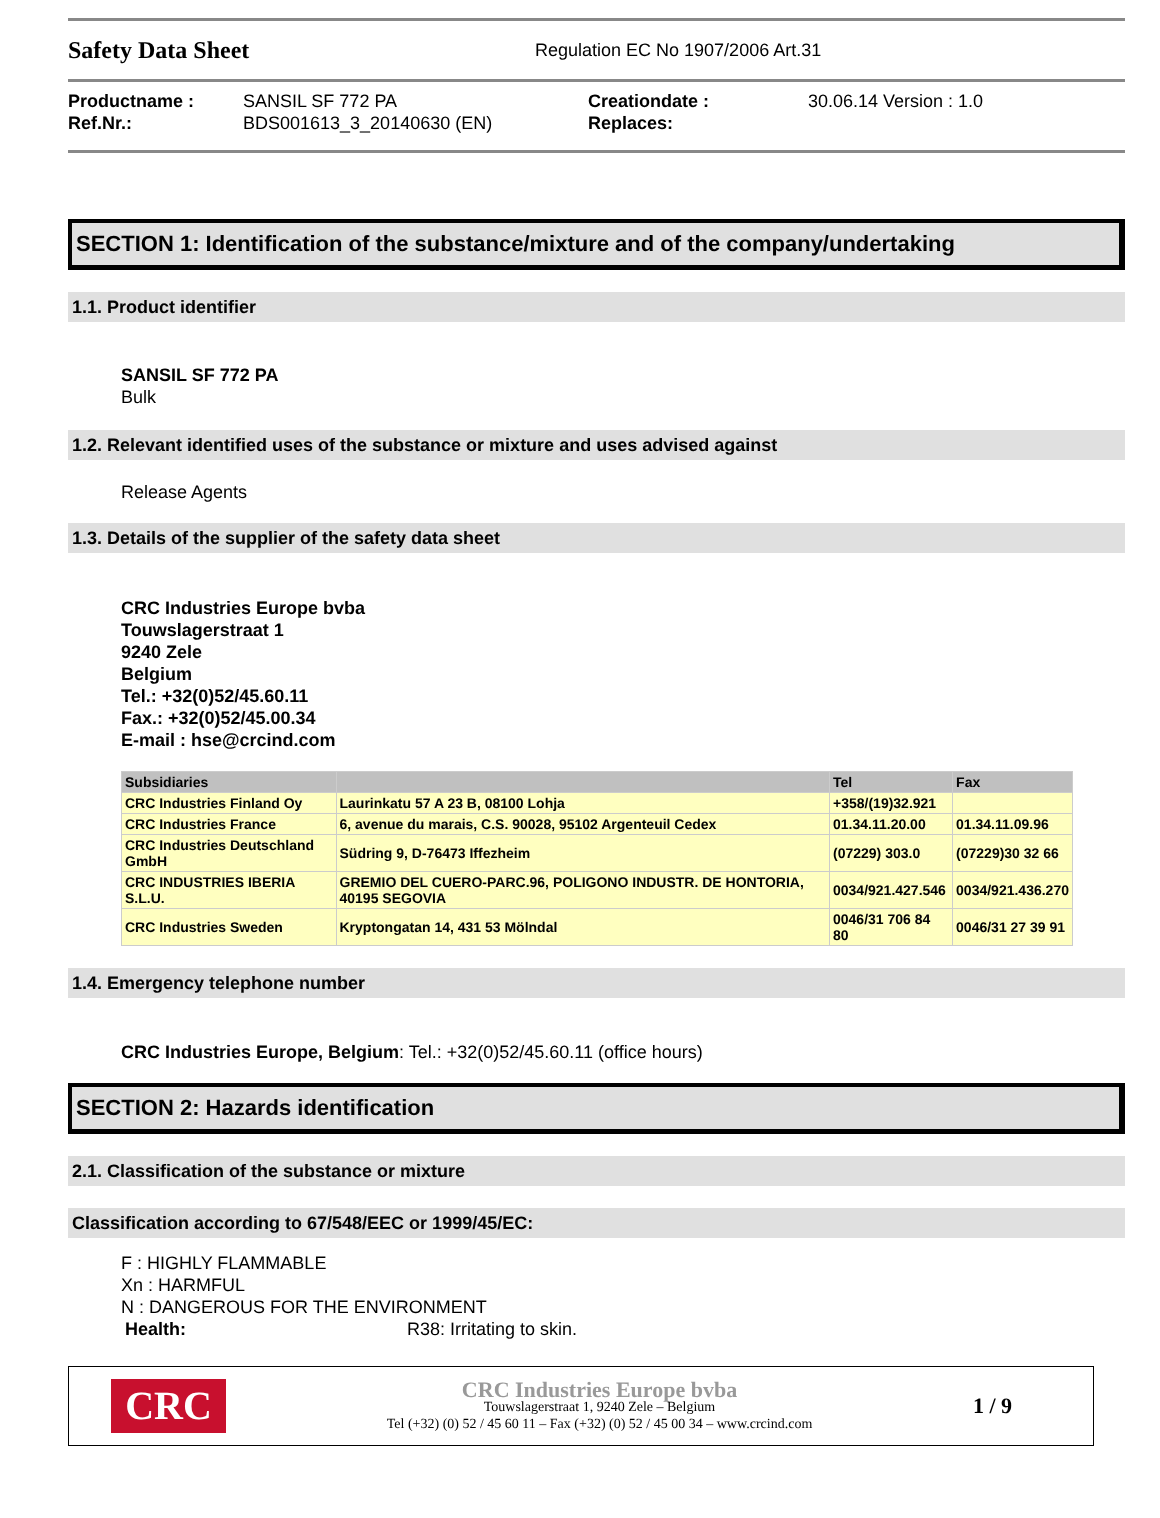Safety Data Sheet
Regulation EC No 1907/2006 Art.31
Productname :
Ref.Nr.:
SANSIL SF 772 PA
BDS001613_3_20140630 (EN)
Creationdate :
Replaces:
30.06.14 Version : 1.0
SECTION 1: Identification of the substance/mixture and of the company/undertaking
1.1. Product identifier
SANSIL SF 772 PA
Bulk
1.2. Relevant identified uses of the substance or mixture and uses advised against
Release Agents
1.3. Details of the supplier of the safety data sheet
CRC Industries Europe bvba
Touwslagerstraat 1
9240 Zele
Belgium
Tel.: +32(0)52/45.60.11
Fax.: +32(0)52/45.00.34
E-mail : hse@crcind.com
| Subsidiaries | | Tel | Fax |
| --- | --- | --- | --- |
| CRC Industries Finland Oy | Laurinkatu 57 A 23 B, 08100 Lohja | +358/(19)32.921 | |
| CRC Industries France | 6, avenue du marais, C.S. 90028, 95102 Argenteuil Cedex | 01.34.11.20.00 | 01.34.11.09.96 |
| CRC Industries Deutschland GmbH | Südring 9, D-76473 Iffezheim | (07229) 303.0 | (07229)30 32 66 |
| CRC INDUSTRIES IBERIA S.L.U. | GREMIO DEL CUERO-PARC.96, POLIGONO INDUSTR. DE HONTORIA, 40195 SEGOVIA | 0034/921.427.546 | 0034/921.436.270 |
| CRC Industries Sweden | Kryptongatan 14, 431 53 Mölndal | 0046/31 706 84 80 | 0046/31 27 39 91 |
1.4. Emergency telephone number
CRC Industries Europe, Belgium: Tel.: +32(0)52/45.60.11 (office hours)
SECTION 2: Hazards identification
2.1. Classification of the substance or mixture
Classification according to 67/548/EEC or 1999/45/EC:
F : HIGHLY FLAMMABLE
Xn : HARMFUL
N : DANGEROUS FOR THE ENVIRONMENT
Health: R38: Irritating to skin.
CRC
CRC Industries Europe bvba
Touwslagerstraat 1, 9240 Zele – Belgium
Tel (+32) (0) 52 / 45 60 11 – Fax (+32) (0) 52 / 45 00 34 – www.crcind.com
1 / 9